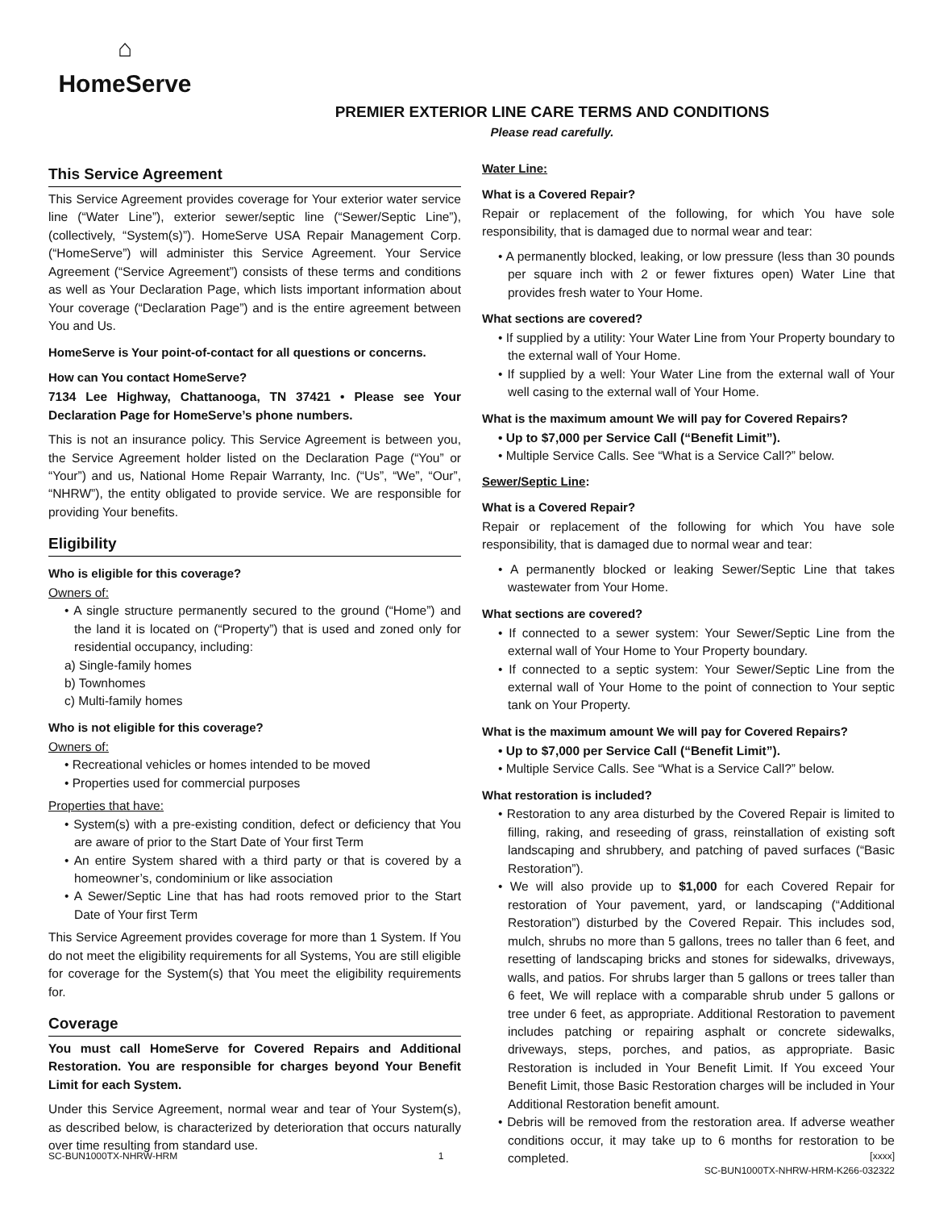⌂
HomeServe
PREMIER EXTERIOR LINE CARE TERMS AND CONDITIONS
Please read carefully.
This Service Agreement
This Service Agreement provides coverage for Your exterior water service line (“Water Line”), exterior sewer/septic line (“Sewer/Septic Line”), (collectively, “System(s)”). HomeServe USA Repair Management Corp. (“HomeServe”) will administer this Service Agreement. Your Service Agreement (“Service Agreement”) consists of these terms and conditions as well as Your Declaration Page, which lists important information about Your coverage (“Declaration Page”) and is the entire agreement between You and Us.
HomeServe is Your point-of-contact for all questions or concerns.
How can You contact HomeServe?
7134 Lee Highway, Chattanooga, TN 37421 • Please see Your Declaration Page for HomeServe’s phone numbers.
This is not an insurance policy. This Service Agreement is between you, the Service Agreement holder listed on the Declaration Page (“You” or “Your”) and us, National Home Repair Warranty, Inc. (“Us”, “We”, “Our”, “NHRW”), the entity obligated to provide service. We are responsible for providing Your benefits.
Eligibility
Who is eligible for this coverage?
Owners of:
• A single structure permanently secured to the ground (“Home”) and the land it is located on (“Property”) that is used and zoned only for residential occupancy, including:
a) Single-family homes
b) Townhomes
c) Multi-family homes
Who is not eligible for this coverage?
Owners of:
• Recreational vehicles or homes intended to be moved
• Properties used for commercial purposes
Properties that have:
• System(s) with a pre-existing condition, defect or deficiency that You are aware of prior to the Start Date of Your first Term
• An entire System shared with a third party or that is covered by a homeowner’s, condominium or like association
• A Sewer/Septic Line that has had roots removed prior to the Start Date of Your first Term
This Service Agreement provides coverage for more than 1 System. If You do not meet the eligibility requirements for all Systems, You are still eligible for coverage for the System(s) that You meet the eligibility requirements for.
Coverage
You must call HomeServe for Covered Repairs and Additional Restoration. You are responsible for charges beyond Your Benefit Limit for each System.
Under this Service Agreement, normal wear and tear of Your System(s), as described below, is characterized by deterioration that occurs naturally over time resulting from standard use.
Water Line:
What is a Covered Repair?
Repair or replacement of the following, for which You have sole responsibility, that is damaged due to normal wear and tear:
• A permanently blocked, leaking, or low pressure (less than 30 pounds per square inch with 2 or fewer fixtures open) Water Line that provides fresh water to Your Home.
What sections are covered?
• If supplied by a utility: Your Water Line from Your Property boundary to the external wall of Your Home.
• If supplied by a well: Your Water Line from the external wall of Your well casing to the external wall of Your Home.
What is the maximum amount We will pay for Covered Repairs?
• Up to $7,000 per Service Call (“Benefit Limit”).
• Multiple Service Calls. See “What is a Service Call?” below.
Sewer/Septic Line:
What is a Covered Repair?
Repair or replacement of the following for which You have sole responsibility, that is damaged due to normal wear and tear:
• A permanently blocked or leaking Sewer/Septic Line that takes wastewater from Your Home.
What sections are covered?
• If connected to a sewer system: Your Sewer/Septic Line from the external wall of Your Home to Your Property boundary.
• If connected to a septic system: Your Sewer/Septic Line from the external wall of Your Home to the point of connection to Your septic tank on Your Property.
What is the maximum amount We will pay for Covered Repairs?
• Up to $7,000 per Service Call (“Benefit Limit”).
• Multiple Service Calls. See “What is a Service Call?” below.
What restoration is included?
• Restoration to any area disturbed by the Covered Repair is limited to filling, raking, and reseeding of grass, reinstallation of existing soft landscaping and shrubbery, and patching of paved surfaces (“Basic Restoration”).
• We will also provide up to $1,000 for each Covered Repair for restoration of Your pavement, yard, or landscaping (“Additional Restoration”) disturbed by the Covered Repair. This includes sod, mulch, shrubs no more than 5 gallons, trees no taller than 6 feet, and resetting of landscaping bricks and stones for sidewalks, driveways, walls, and patios. For shrubs larger than 5 gallons or trees taller than 6 feet, We will replace with a comparable shrub under 5 gallons or tree under 6 feet, as appropriate. Additional Restoration to pavement includes patching or repairing asphalt or concrete sidewalks, driveways, steps, porches, and patios, as appropriate. Basic Restoration is included in Your Benefit Limit. If You exceed Your Benefit Limit, those Basic Restoration charges will be included in Your Additional Restoration benefit amount.
• Debris will be removed from the restoration area. If adverse weather conditions occur, it may take up to 6 months for restoration to be completed.
SC-BUN1000TX-NHRW-HRM 1 [xxxx]
SC-BUN1000TX-NHRW-HRM-K266-032322